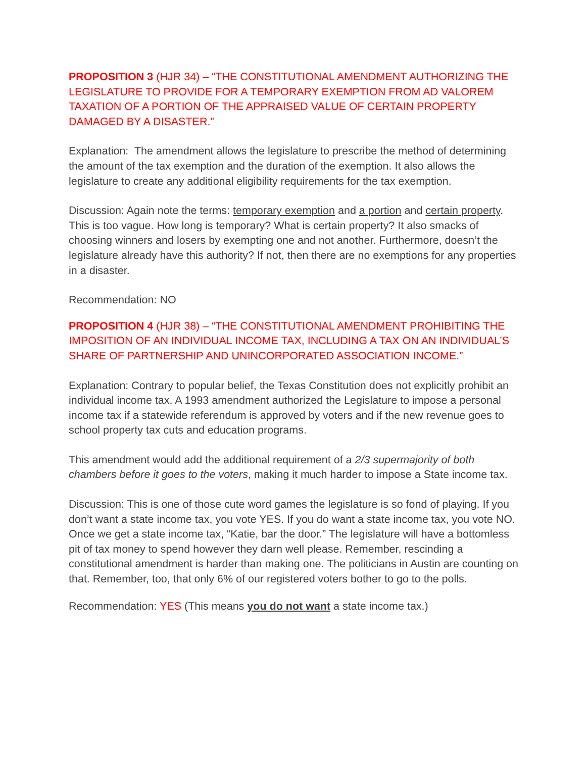PROPOSITION 3 (HJR 34) – “THE CONSTITUTIONAL AMENDMENT AUTHORIZING THE LEGISLATURE TO PROVIDE FOR A TEMPORARY EXEMPTION FROM AD VALOREM TAXATION OF A PORTION OF THE APPRAISED VALUE OF CERTAIN PROPERTY DAMAGED BY A DISASTER.”
Explanation: The amendment allows the legislature to prescribe the method of determining the amount of the tax exemption and the duration of the exemption. It also allows the legislature to create any additional eligibility requirements for the tax exemption.
Discussion: Again note the terms: temporary exemption and a portion and certain property. This is too vague. How long is temporary? What is certain property? It also smacks of choosing winners and losers by exempting one and not another. Furthermore, doesn’t the legislature already have this authority? If not, then there are no exemptions for any properties in a disaster.
Recommendation: NO
PROPOSITION 4 (HJR 38) – “THE CONSTITUTIONAL AMENDMENT PROHIBITING THE IMPOSITION OF AN INDIVIDUAL INCOME TAX, INCLUDING A TAX ON AN INDIVIDUAL’S SHARE OF PARTNERSHIP AND UNINCORPORATED ASSOCIATION INCOME.”
Explanation: Contrary to popular belief, the Texas Constitution does not explicitly prohibit an individual income tax. A 1993 amendment authorized the Legislature to impose a personal income tax if a statewide referendum is approved by voters and if the new revenue goes to school property tax cuts and education programs.
This amendment would add the additional requirement of a 2/3 supermajority of both chambers before it goes to the voters, making it much harder to impose a State income tax.
Discussion: This is one of those cute word games the legislature is so fond of playing. If you don’t want a state income tax, you vote YES. If you do want a state income tax, you vote NO. Once we get a state income tax, “Katie, bar the door.” The legislature will have a bottomless pit of tax money to spend however they darn well please. Remember, rescinding a constitutional amendment is harder than making one. The politicians in Austin are counting on that. Remember, too, that only 6% of our registered voters bother to go to the polls.
Recommendation: YES (This means you do not want a state income tax.)